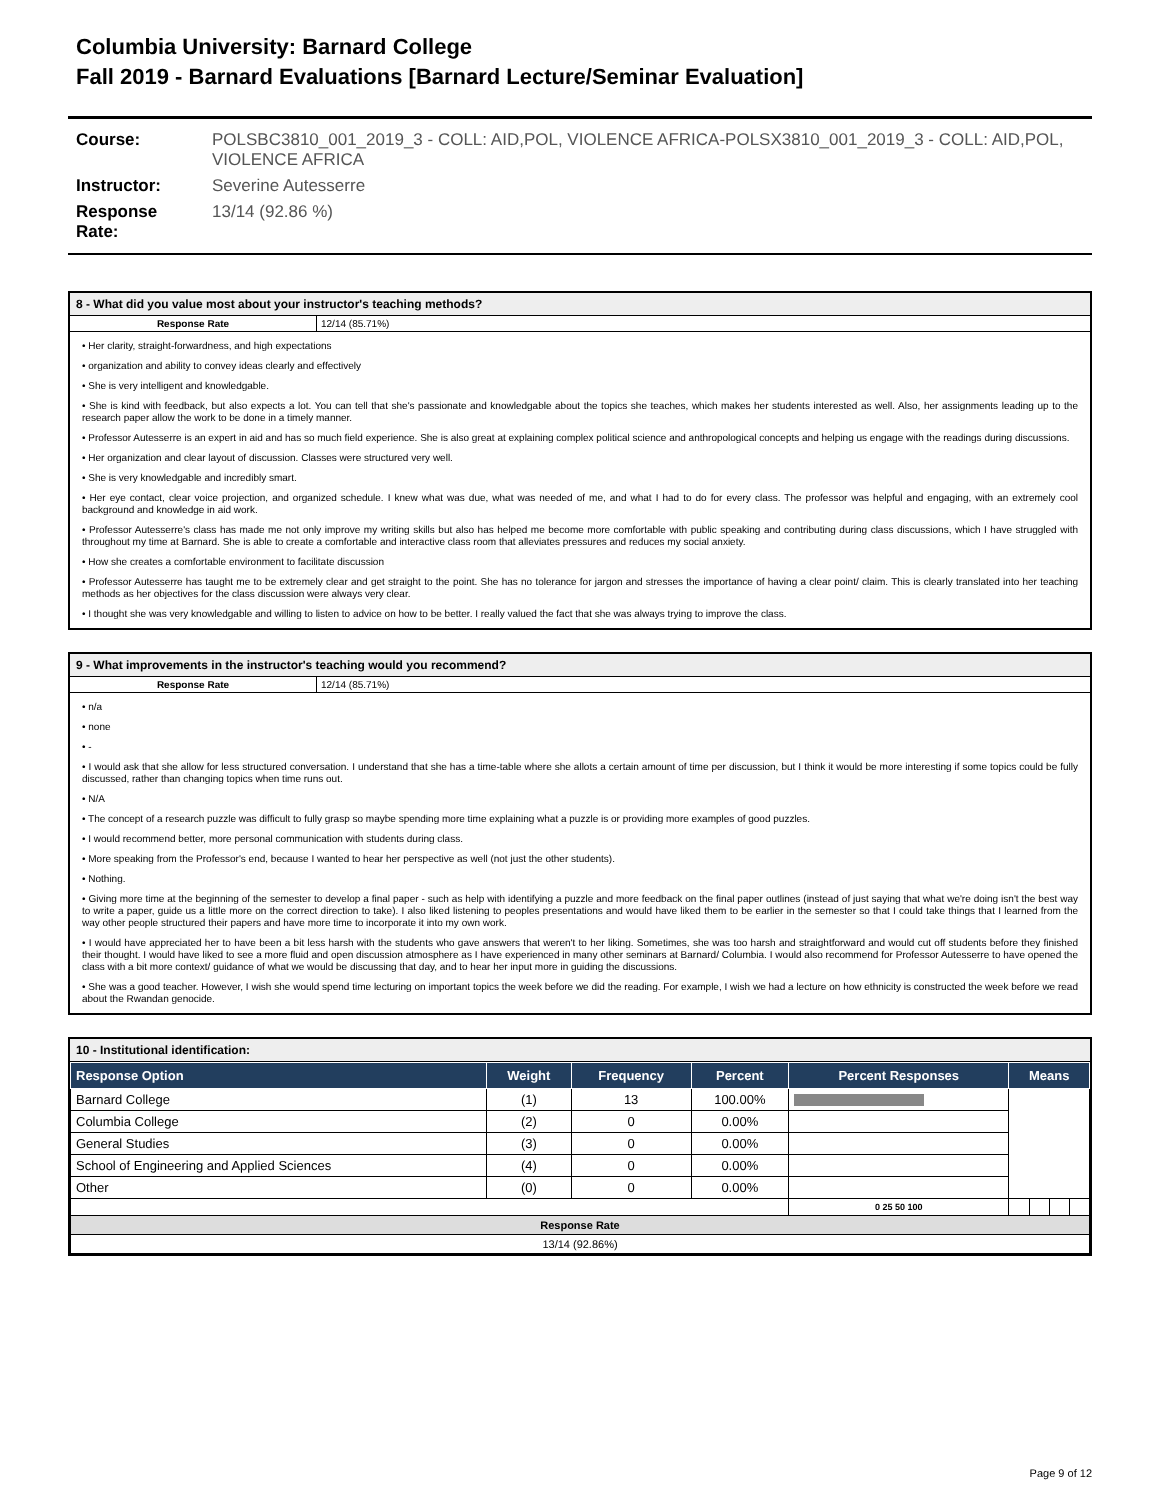Columbia University: Barnard College
Fall 2019 - Barnard Evaluations [Barnard Lecture/Seminar Evaluation]
| Course: | POLSBC3810_001_2019_3 - COLL: AID,POL, VIOLENCE AFRICA-POLSX3810_001_2019_3 - COLL: AID,POL, VIOLENCE AFRICA |
| Instructor: | Severine Autesserre |
| Response Rate: | 13/14 (92.86 %) |
8 - What did you value most about your instructor's teaching methods?
Response Rate 12/14 (85.71%)
• Her clarity, straight-forwardness, and high expectations
• organization and ability to convey ideas clearly and effectively
• She is very intelligent and knowledgable.
• She is kind with feedback, but also expects a lot. You can tell that she's passionate and knowledgable about the topics she teaches, which makes her students interested as well. Also, her assignments leading up to the research paper allow the work to be done in a timely manner.
• Professor Autesserre is an expert in aid and has so much field experience. She is also great at explaining complex political science and anthropological concepts and helping us engage with the readings during discussions.
• Her organization and clear layout of discussion. Classes were structured very well.
• She is very knowledgable and incredibly smart.
• Her eye contact, clear voice projection, and organized schedule. I knew what was due, what was needed of me, and what I had to do for every class. The professor was helpful and engaging, with an extremely cool background and knowledge in aid work.
• Professor Autesserre's class has made me not only improve my writing skills but also has helped me become more comfortable with public speaking and contributing during class discussions, which I have struggled with throughout my time at Barnard. She is able to create a comfortable and interactive class room that alleviates pressures and reduces my social anxiety.
• How she creates a comfortable environment to facilitate discussion
• Professor Autesserre has taught me to be extremely clear and get straight to the point. She has no tolerance for jargon and stresses the importance of having a clear point/ claim. This is clearly translated into her teaching methods as her objectives for the class discussion were always very clear.
• I thought she was very knowledgable and willing to listen to advice on how to be better. I really valued the fact that she was always trying to improve the class.
9 - What improvements in the instructor's teaching would you recommend?
Response Rate 12/14 (85.71%)
• n/a
• none
• -
• I would ask that she allow for less structured conversation. I understand that she has a time-table where she allots a certain amount of time per discussion, but I think it would be more interesting if some topics could be fully discussed, rather than changing topics when time runs out.
• N/A
• The concept of a research puzzle was difficult to fully grasp so maybe spending more time explaining what a puzzle is or providing more examples of good puzzles.
• I would recommend better, more personal communication with students during class.
• More speaking from the Professor's end, because I wanted to hear her perspective as well (not just the other students).
• Nothing.
• Giving more time at the beginning of the semester to develop a final paper - such as help with identifying a puzzle and more feedback on the final paper outlines (instead of just saying that what we're doing isn't the best way to write a paper, guide us a little more on the correct direction to take). I also liked listening to peoples presentations and would have liked them to be earlier in the semester so that I could take things that I learned from the way other people structured their papers and have more time to incorporate it into my own work.
• I would have appreciated her to have been a bit less harsh with the students who gave answers that weren't to her liking. Sometimes, she was too harsh and straightforward and would cut off students before they finished their thought. I would have liked to see a more fluid and open discussion atmosphere as I have experienced in many other seminars at Barnard/ Columbia. I would also recommend for Professor Autesserre to have opened the class with a bit more context/ guidance of what we would be discussing that day, and to hear her input more in guiding the discussions.
• She was a good teacher. However, I wish she would spend time lecturing on important topics the week before we did the reading. For example, I wish we had a lecture on how ethnicity is constructed the week before we read about the Rwandan genocide.
10 - Institutional identification:
| Response Option | Weight | Frequency | Percent | Percent Responses | Means | | | |
| --- | --- | --- | --- | --- | --- | --- | --- | --- |
| Barnard College | (1) | 13 | 100.00% | | | | | |
| Columbia College | (2) | 0 | 0.00% | | | | | |
| General Studies | (3) | 0 | 0.00% | | | | | |
| School of Engineering and Applied Sciences | (4) | 0 | 0.00% | | | | | |
| Other | (0) | 0 | 0.00% | | | | | |
| | | | | 0 25 50 100 | | | | |
| Response Rate | | | | | | | | |
| 13/14 (92.86%) | | | | | | | | |
Page 9 of 12